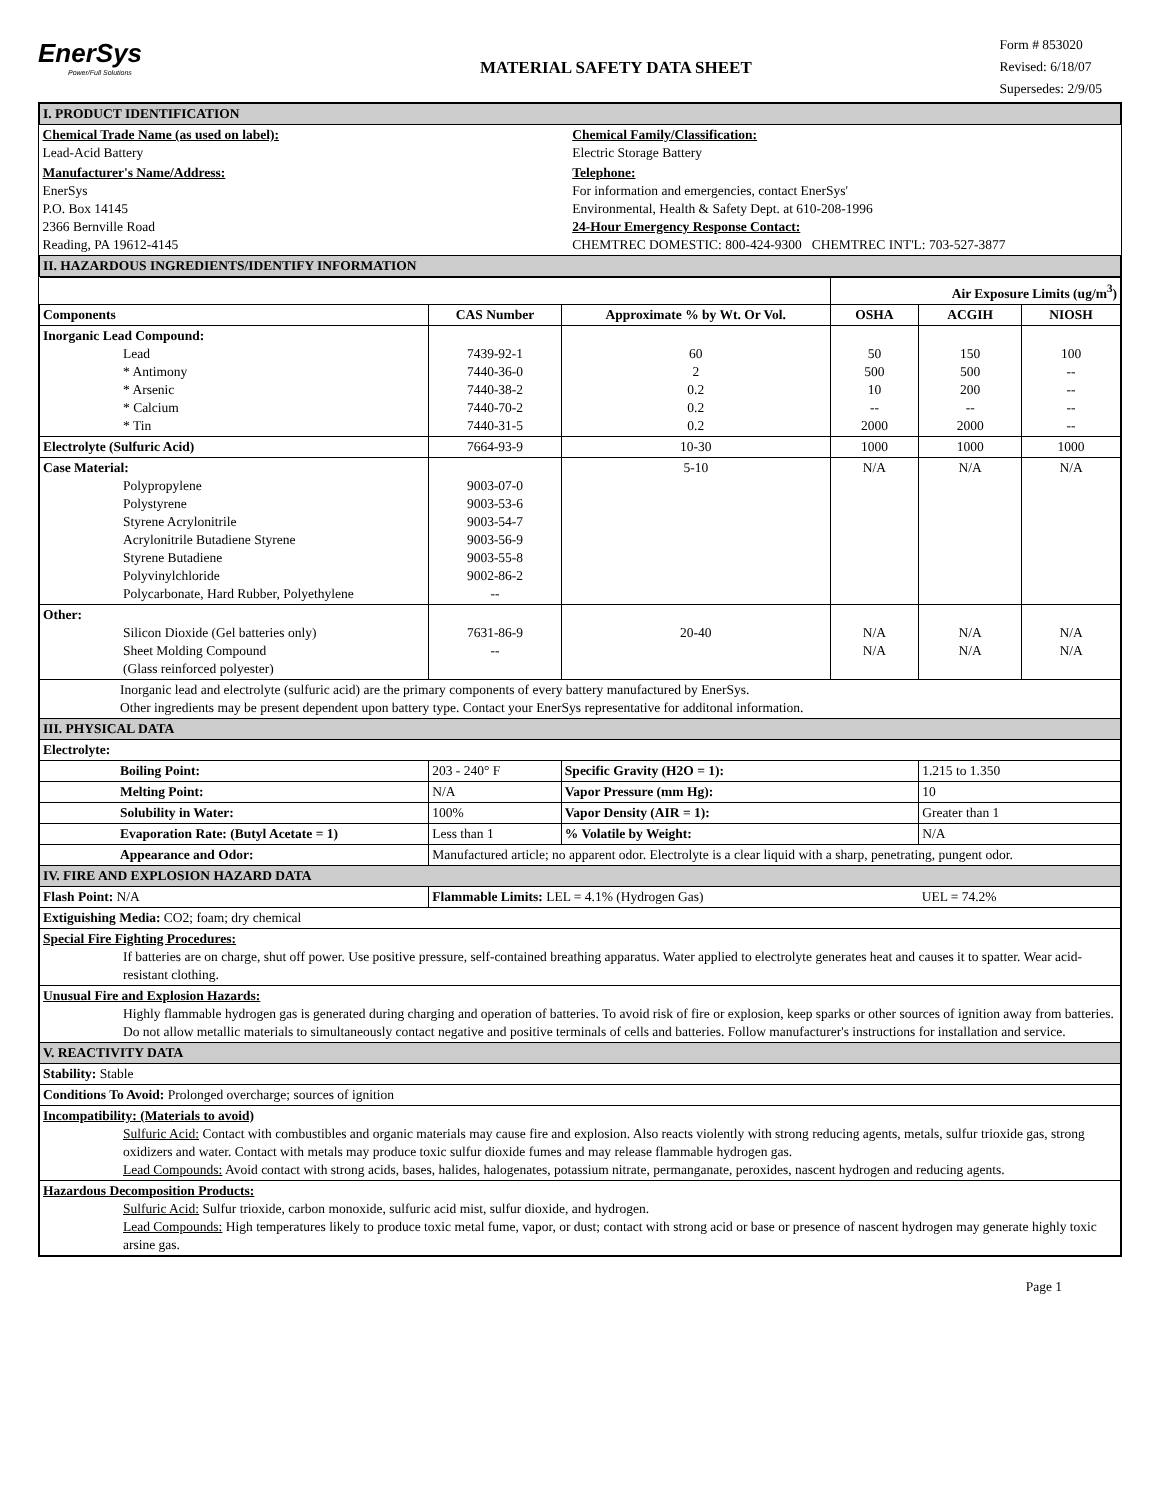EnerSys
Power/Full Solutions
MATERIAL SAFETY DATA SHEET
Form # 853020
Revised: 6/18/07
Supersedes: 2/9/05
| I. PRODUCT IDENTIFICATION | |
| Chemical Trade Name (as used on label): Lead-Acid Battery | Chemical Family/Classification: Electric Storage Battery |
| Manufacturer's Name/Address: EnerSys P.O. Box 14145 2366 Bernville Road Reading, PA 19612-4145 | Telephone: For information and emergencies, contact EnerSys' Environmental, Health & Safety Dept. at 610-208-1996 24-Hour Emergency Response Contact: CHEMTREC DOMESTIC: 800-424-9300 CHEMTREC INT'L: 703-527-3877 |
| II. HAZARDOUS INGREDIENTS/IDENTIFY INFORMATION | |
| | | | Air Exposure Limits (ug/m<sup>3</sup>) | | |
| --- | --- | --- | --- | --- | --- |
| Components | CAS Number | Approximate % by Wt. Or Vol. | OSHA | ACGIH | NIOSH |
| Inorganic Lead Compound: Lead * Antimony * Arsenic * Calcium * Tin | 7439-92-1 7440-36-0 7440-38-2 7440-70-2 7440-31-5 | 60 2 0.2 0.2 0.2 | 50 500 10 -- 2000 | 150 500 200 -- 2000 | 100 -- -- -- -- |
| Electrolyte (Sulfuric Acid) | 7664-93-9 | 10-30 | 1000 | 1000 | 1000 |
| Case Material: Polypropylene Polystyrene Styrene Acrylonitrile Acrylonitrile Butadiene Styrene Styrene Butadiene Polyvinylchloride Polycarbonate, Hard Rubber, Polyethylene | 9003-07-0 9003-53-6 9003-54-7 9003-56-9 9003-55-8 9002-86-2 -- | 5-10 | N/A | N/A | N/A |
| Other: Silicon Dioxide (Gel batteries only) Sheet Molding Compound (Glass reinforced polyester) | 7631-86-9 -- | 20-40 | N/A N/A | N/A N/A | N/A N/A |
| Inorganic lead and electrolyte (sulfuric acid) are the primary components of every battery manufactured by EnerSys. Other ingredients may be present dependent upon battery type. Contact your EnerSys representative for additonal information. | | | | | |
| III. PHYSICAL DATA | | | | | |
| Electrolyte: | | | | | |
| Boiling Point: | 203 - 240° F | Specific Gravity (H2O = 1): | | 1.215 to 1.350 | |
| Melting Point: | N/A | Vapor Pressure (mm Hg): | | 10 | |
| Solubility in Water: | 100% | Vapor Density (AIR = 1): | | Greater than 1 | |
| Evaporation Rate: (Butyl Acetate = 1) | Less than 1 | % Volatile by Weight: | | N/A | |
| Appearance and Odor: | Manufactured article; no apparent odor. Electrolyte is a clear liquid with a sharp, penetrating, pungent odor. | | | | |
| IV. FIRE AND EXPLOSION HAZARD DATA | | | | | |
| Flash Point: N/A | Flammable Limits: LEL = 4.1% (Hydrogen Gas) | | | UEL = 74.2% | |
| Extiguishing Media: CO2; foam; dry chemical | | | | | |
| Special Fire Fighting Procedures: If batteries are on charge, shut off power. Use positive pressure, self-contained breathing apparatus. Water applied to electrolyte generates heat and causes it to spatter. Wear acid-resistant clothing. | | | | | |
| Unusual Fire and Explosion Hazards: Highly flammable hydrogen gas is generated during charging and operation of batteries. To avoid risk of fire or explosion, keep sparks or other sources of ignition away from batteries. Do not allow metallic materials to simultaneously contact negative and positive terminals of cells and batteries. Follow manufacturer's instructions for installation and service. | | | | | |
| V. REACTIVITY DATA | | | | | |
| Stability: Stable | | | | | |
| Conditions To Avoid: Prolonged overcharge; sources of ignition | | | | | |
| Incompatibility: (Materials to avoid) Sulfuric Acid: Contact with combustibles and organic materials may cause fire and explosion. Also reacts violently with strong reducing agents, metals, sulfur trioxide gas, strong oxidizers and water. Contact with metals may produce toxic sulfur dioxide fumes and may release flammable hydrogen gas. Lead Compounds: Avoid contact with strong acids, bases, halides, halogenates, potassium nitrate, permanganate, peroxides, nascent hydrogen and reducing agents. | | | | | |
| Hazardous Decomposition Products: Sulfuric Acid: Sulfur trioxide, carbon monoxide, sulfuric acid mist, sulfur dioxide, and hydrogen. Lead Compounds: High temperatures likely to produce toxic metal fume, vapor, or dust; contact with strong acid or base or presence of nascent hydrogen may generate highly toxic arsine gas. | | | | | |
Page 1